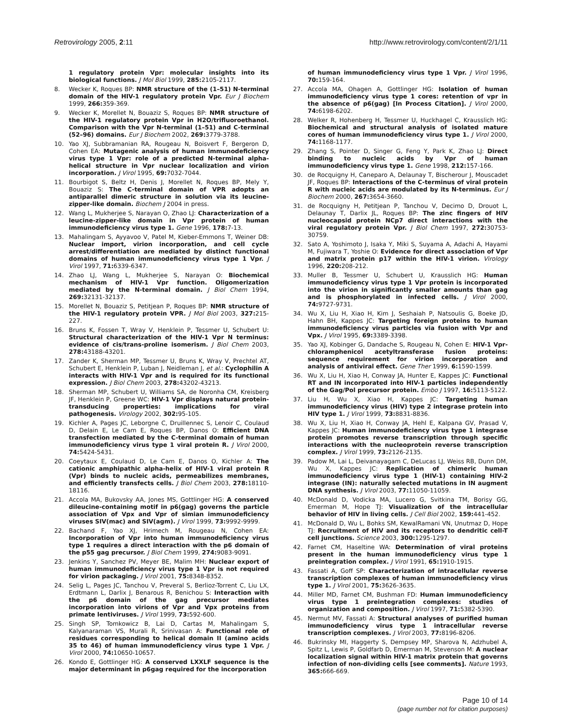Retrovirology 2005, 2:11 http://www.retrovirology.com/content/2/1/11
1 regulatory protein Vpr: molecular insights into its biological functions. J Mol Biol 1999, 285: 2105-2117.
8. Wecker K, Roques BP: NMR structure of the (1–51) N-terminal domain of the HIV-1 regulatory protein Vpr. Eur J Biochem 1999, 266: 359-369.
9. Wecker K, Morellet N, Bouaziz S, Roques BP: NMR structure of the HIV-1 regulatory protein Vpr in H2O/trifluoroethanol. Comparison with the Vpr N-terminal (1–51) and C-terminal (52–96) domains. Eur J Biochem 2002, 269: 3779-3788.
10. Yao XJ, Subbramanian RA, Rougeau N, Boisvert F, Bergeron D, Cohen EA: Mutagenic analysis of human immunodeficiency virus type 1 Vpr: role of a predicted N-terminal alpha-helical structure in Vpr nuclear localization and virion incorporation. J Virol 1995, 69: 7032-7044.
11. Bourbigot S, Beltz H, Denis J, Morellet N, Roques BP, Mely Y, Bouaziz S: The C-terminal domain of VPR adopts an antiparallel dimeric structure in solution via its leucine-zipper-like domain. Biochem J 2004 in press.
12. Wang L, Mukherjee S, Narayan O, Zhao LJ: Characterization of a leucine-zipper-like domain in Vpr protein of human immunodeficiency virus type 1. Gene 1996, 178: 7-13.
13. Mahalingam S, Ayyavoo V, Patel M, Kieber-Emmons T, Weiner DB: Nuclear import, virion incorporation, and cell cycle arrest/differentiation are mediated by distinct functional domains of human immunodeficiency virus type 1 Vpr. J Virol 1997, 71: 6339-6347.
14. Zhao LJ, Wang L, Mukherjee S, Narayan O: Biochemical mechanism of HIV-1 Vpr function. Oligomerization mediated by the N-terminal domain. J Biol Chem 1994, 269: 32131-32137.
15. Morellet N, Bouaziz S, Petitjean P, Roques BP: NMR structure of the HIV-1 regulatory protein VPR. J Mol Biol 2003, 327: 215-227.
16. Bruns K, Fossen T, Wray V, Henklein P, Tessmer U, Schubert U: Structural characterization of the HIV-1 Vpr N terminus: evidence of cis/trans-proline isomerism. J Biol Chem 2003, 278: 43188-43201.
17. Zander K, Sherman MP, Tessmer U, Bruns K, Wray V, Prechtel AT, Schubert E, Henklein P, Luban J, Neidleman J, et al.: Cyclophilin A interacts with HIV-1 Vpr and is required for its functional expression. J Biol Chem 2003, 278: 43202-43213.
18. Sherman MP, Schubert U, Williams SA, de Noronha CM, Kreisberg JF, Henklein P, Greene WC: HIV-1 Vpr displays natural protein-transducing properties: implications for viral pathogenesis. Virology 2002, 302: 95-105.
19. Kichler A, Pages JC, Leborgne C, Druillennec S, Lenoir C, Coulaud D, Delain E, Le Cam E, Roques BP, Danos O: Efficient DNA transfection mediated by the C-terminal domain of human immunodeficiency virus type 1 viral protein R. J Virol 2000, 74: 5424-5431.
20. Coeytaux E, Coulaud D, Le Cam E, Danos O, Kichler A: The cationic amphipathic alpha-helix of HIV-1 viral protein R (Vpr) binds to nucleic acids, permeabilizes membranes, and efficiently transfects cells. J Biol Chem 2003, 278: 18110-18116.
21. Accola MA, Bukovsky AA, Jones MS, Gottlinger HG: A conserved dileucine-containing motif in p6(gag) governs the particle association of Vpx and Vpr of simian immunodeficiency viruses SIV(mac) and SIV(agm). J Virol 1999, 73: 9992-9999.
22. Bachand F, Yao XJ, Hrimech M, Rougeau N, Cohen EA: Incorporation of Vpr into human immunodeficiency virus type 1 requires a direct interaction with the p6 domain of the p55 gag precursor. J Biol Chem 1999, 274: 9083-9091.
23. Jenkins Y, Sanchez PV, Meyer BE, Malim MH: Nuclear export of human immunodeficiency virus type 1 Vpr is not required for virion packaging. J Virol 2001, 75: 8348-8352.
24. Selig L, Pages JC, Tanchou V, Preveral S, Berlioz-Torrent C, Liu LX, Erdtmann L, Darlix J, Benarous R, Benichou S: Interaction with the p6 domain of the gag precursor mediates incorporation into virions of Vpr and Vpx proteins from primate lentiviruses. J Virol 1999, 73: 592-600.
25. Singh SP, Tomkowicz B, Lai D, Cartas M, Mahalingam S, Kalyanaraman VS, Murali R, Srinivasan A: Functional role of residues corresponding to helical domain II (amino acids 35 to 46) of human immunodeficiency virus type 1 Vpr. J Virol 2000, 74: 10650-10657.
26. Kondo E, Gottlinger HG: A conserved LXXLF sequence is the major determinant in p6gag required for the incorporation
of human immunodeficiency virus type 1 Vpr. J Virol 1996, 70: 159-164.
27. Accola MA, Ohagen A, Gottlinger HG: Isolation of human immunodeficiency virus type 1 cores: retention of vpr in the absence of p6(gag) [In Process Citation]. J Virol 2000, 74: 6198-6202.
28. Welker R, Hohenberg H, Tessmer U, Huckhagel C, Krausslich HG: Biochemical and structural analysis of isolated mature cores of human immunodeficiency virus type 1. J Virol 2000, 74: 1168-1177.
29. Zhang S, Pointer D, Singer G, Feng Y, Park K, Zhao LJ: Direct binding to nucleic acids by Vpr of human immunodeficiency virus type 1. Gene 1998, 212: 157-166.
30. de Rocquigny H, Caneparo A, Delaunay T, Bischerour J, Mouscadet JF, Roques BP: Interactions of the C-terminus of viral protein R with nucleic acids are modulated by its N-terminus. Eur J Biochem 2000, 267: 3654-3660.
31. de Rocquigny H, Petitjean P, Tanchou V, Decimo D, Drouot L, Delaunay T, Darlix JL, Roques BP: The zinc fingers of HIV nucleocapsid protein NCp7 direct interactions with the viral regulatory protein Vpr. J Biol Chem 1997, 272: 30753-30759.
32. Sato A, Yoshimoto J, Isaka Y, Miki S, Suyama A, Adachi A, Hayami M, Fujiwara T, Yoshie O: Evidence for direct association of Vpr and matrix protein p17 within the HIV-1 virion. Virology 1996, 220: 208-212.
33. Muller B, Tessmer U, Schubert U, Krausslich HG: Human immunodeficiency virus type 1 Vpr protein is incorporated into the virion in significantly smaller amounts than gag and is phosphorylated in infected cells. J Virol 2000, 74: 9727-9731.
34. Wu X, Liu H, Xiao H, Kim J, Seshaiah P, Natsoulis G, Boeke JD, Hahn BH, Kappes JC: Targeting foreign proteins to human immunodeficiency virus particles via fusion with Vpr and Vpx. J Virol 1995, 69: 3389-3398.
35. Yao XJ, Kobinger G, Dandache S, Rougeau N, Cohen E: HIV-1 Vpr-chloramphenicol acetyltransferase fusion proteins: sequence requirement for virion incorporation and analysis of antiviral effect. Gene Ther 1999, 6: 1590-1599.
36. Wu X, Liu H, Xiao H, Conway JA, Hunter E, Kappes JC: Functional RT and IN incorporated into HIV-1 particles independently of the Gag/Pol precursor protein. Embo J 1997, 16: 5113-5122.
37. Liu H, Wu X, Xiao H, Kappes JC: Targeting human immunodeficiency virus (HIV) type 2 integrase protein into HIV type 1. J Virol 1999, 73: 8831-8836.
38. Wu X, Liu H, Xiao H, Conway JA, Hehl E, Kalpana GV, Prasad V, Kappes JC: Human immunodeficiency virus type 1 integrase protein promotes reverse transcription through specific interactions with the nucleoprotein reverse transcription complex. J Virol 1999, 73: 2126-2135.
39. Padow M, Lai L, Deivanayagam C, DeLucas LJ, Weiss RB, Dunn DM, Wu X, Kappes JC: Replication of chimeric human immunodeficiency virus type 1 (HIV-1) containing HIV-2 integrase (IN): naturally selected mutations in IN augment DNA synthesis. J Virol 2003, 77: 11050-11059.
40. McDonald D, Vodicka MA, Lucero G, Svitkina TM, Borisy GG, Emerman M, Hope TJ: Visualization of the intracellular behavior of HIV in living cells. J Cell Biol 2002, 159: 441-452.
41. McDonald D, Wu L, Bohks SM, KewalRamani VN, Unutmaz D, Hope TJ: Recruitment of HIV and its receptors to dendritic cell-T cell junctions. Science 2003, 300: 1295-1297.
42. Farnet CM, Haseltine WA: Determination of viral proteins present in the human immunodeficiency virus type 1 preintegration complex. J Virol 1991, 65: 1910-1915.
43. Fassati A, Goff SP: Characterization of intracellular reverse transcription complexes of human immunodeficiency virus type 1. J Virol 2001, 75: 3626-3635.
44. Miller MD, Farnet CM, Bushman FD: Human immunodeficiency virus type 1 preintegration complexes: studies of organization and composition. J Virol 1997, 71: 5382-5390.
45. Nermut MV, Fassati A: Structural analyses of purified human immunodeficiency virus type 1 intracellular reverse transcription complexes. J Virol 2003, 77: 8196-8206.
46. Bukrinsky MI, Haggerty S, Dempsey MP, Sharova N, Adzhubel A, Spitz L, Lewis P, Goldfarb D, Emerman M, Stevenson M: A nuclear localization signal within HIV-1 matrix protein that governs infection of non-dividing cells [see comments]. Nature 1993, 365: 666-669.
Page 10 of 14
(page number not for citation purposes)